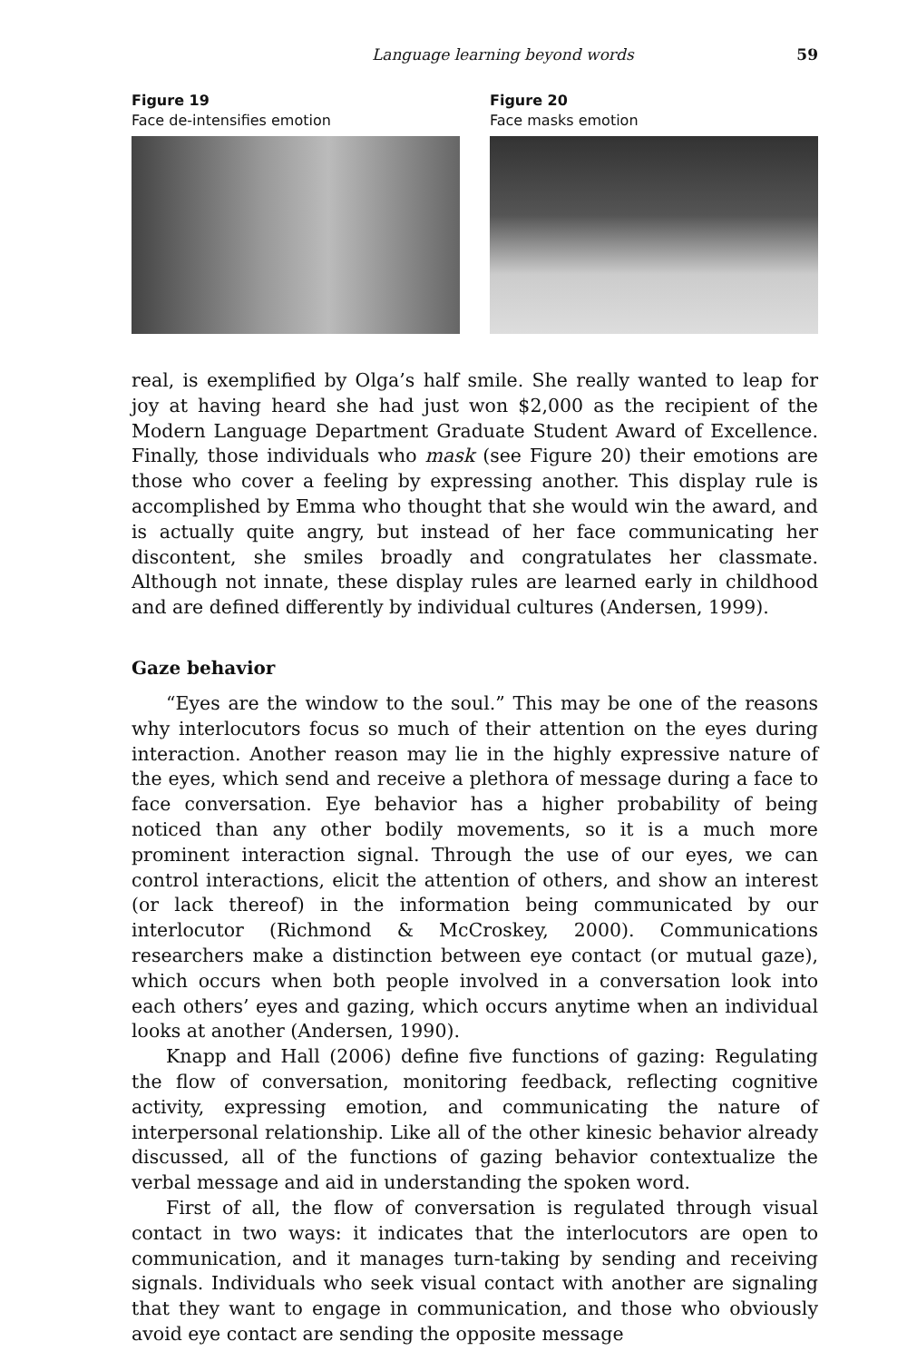Language learning beyond words 59
Figure 19
Face de-intensifies emotion
Figure 20
Face masks emotion
real, is exemplified by Olga’s half smile. She really wanted to leap for joy at having heard she had just won $2,000 as the recipient of the Modern Language Department Graduate Student Award of Excellence. Finally, those individuals who mask (see Figure 20) their emotions are those who cover a feeling by expressing another. This display rule is accomplished by Emma who thought that she would win the award, and is actually quite angry, but instead of her face communicating her discontent, she smiles broadly and congratulates her classmate. Although not innate, these display rules are learned early in childhood and are defined differently by individual cultures (Andersen, 1999).
Gaze behavior
“Eyes are the window to the soul.” This may be one of the reasons why interlocutors focus so much of their attention on the eyes during interaction. Another reason may lie in the highly expressive nature of the eyes, which send and receive a plethora of message during a face to face conversation. Eye behavior has a higher probability of being noticed than any other bodily movements, so it is a much more prominent interaction signal. Through the use of our eyes, we can control interactions, elicit the attention of others, and show an interest (or lack thereof) in the information being communicated by our interlocutor (Richmond & McCroskey, 2000). Communications researchers make a distinction between eye contact (or mutual gaze), which occurs when both people involved in a conversation look into each others’ eyes and gazing, which occurs anytime when an individual looks at another (Andersen, 1990).
Knapp and Hall (2006) define five functions of gazing: Regulating the flow of conversation, monitoring feedback, reflecting cognitive activity, expressing emotion, and communicating the nature of interpersonal relationship. Like all of the other kinesic behavior already discussed, all of the functions of gazing behavior contextualize the verbal message and aid in understanding the spoken word.
First of all, the flow of conversation is regulated through visual contact in two ways: it indicates that the interlocutors are open to communication, and it manages turn-taking by sending and receiving signals. Individuals who seek visual contact with another are signaling that they want to engage in communication, and those who obviously avoid eye contact are sending the opposite message